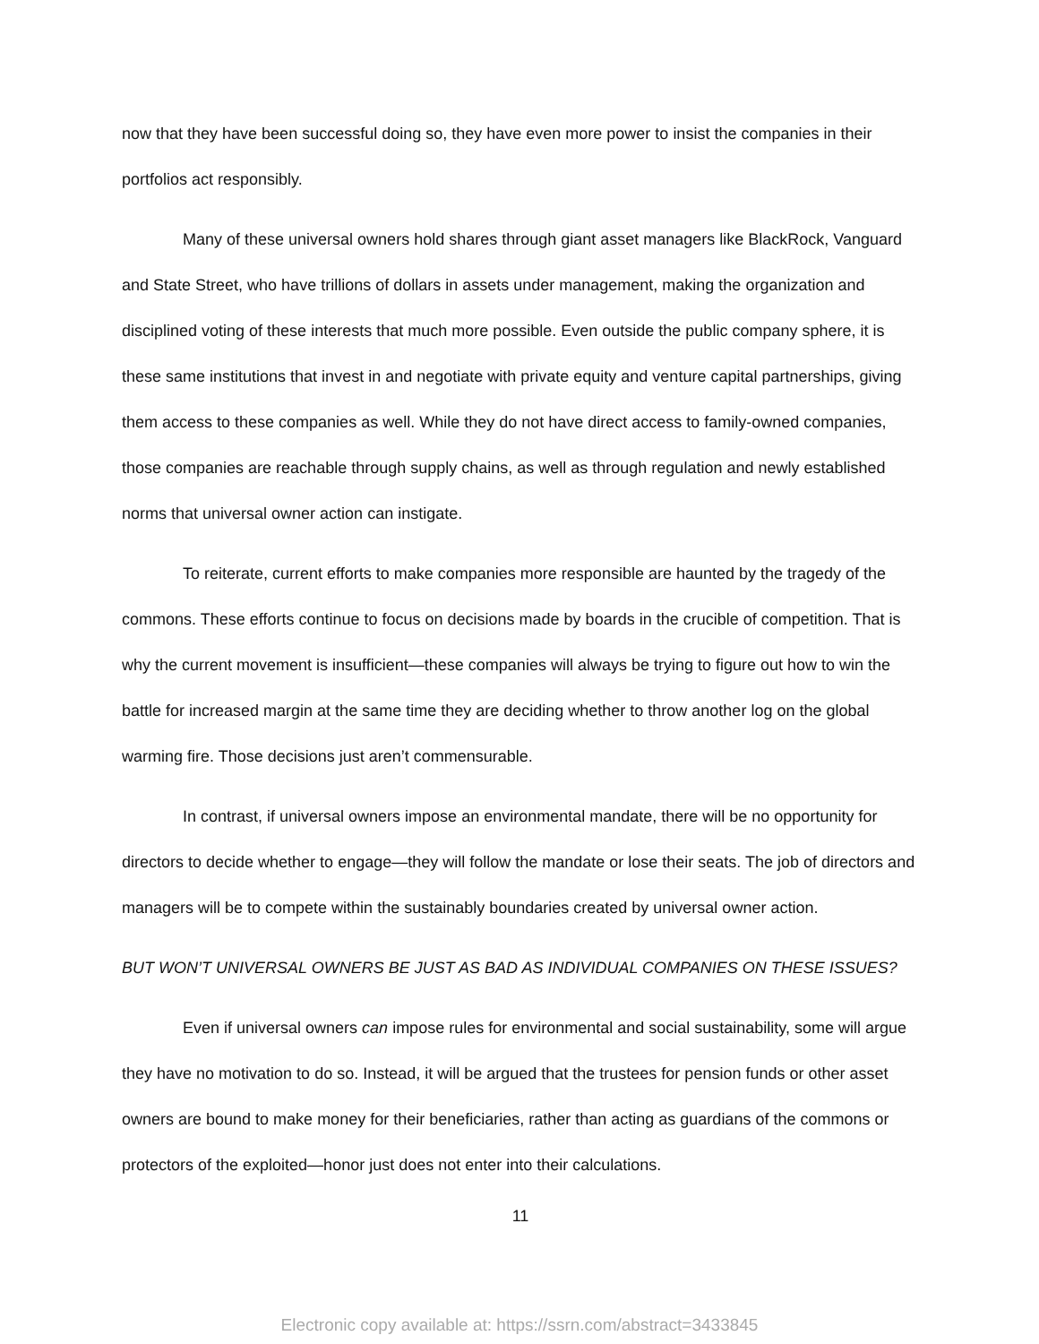now that they have been successful doing so, they have even more power to insist the companies in their portfolios act responsibly.
Many of these universal owners hold shares through giant asset managers like BlackRock, Vanguard and State Street, who have trillions of dollars in assets under management, making the organization and disciplined voting of these interests that much more possible. Even outside the public company sphere, it is these same institutions that invest in and negotiate with private equity and venture capital partnerships, giving them access to these companies as well. While they do not have direct access to family-owned companies, those companies are reachable through supply chains, as well as through regulation and newly established norms that universal owner action can instigate.
To reiterate, current efforts to make companies more responsible are haunted by the tragedy of the commons. These efforts continue to focus on decisions made by boards in the crucible of competition. That is why the current movement is insufficient—these companies will always be trying to figure out how to win the battle for increased margin at the same time they are deciding whether to throw another log on the global warming fire. Those decisions just aren’t commensurable.
In contrast, if universal owners impose an environmental mandate, there will be no opportunity for directors to decide whether to engage—they will follow the mandate or lose their seats. The job of directors and managers will be to compete within the sustainably boundaries created by universal owner action.
BUT WON’T UNIVERSAL OWNERS BE JUST AS BAD AS INDIVIDUAL COMPANIES ON THESE ISSUES?
Even if universal owners can impose rules for environmental and social sustainability, some will argue they have no motivation to do so. Instead, it will be argued that the trustees for pension funds or other asset owners are bound to make money for their beneficiaries, rather than acting as guardians of the commons or protectors of the exploited—honor just does not enter into their calculations.
11
Electronic copy available at: https://ssrn.com/abstract=3433845